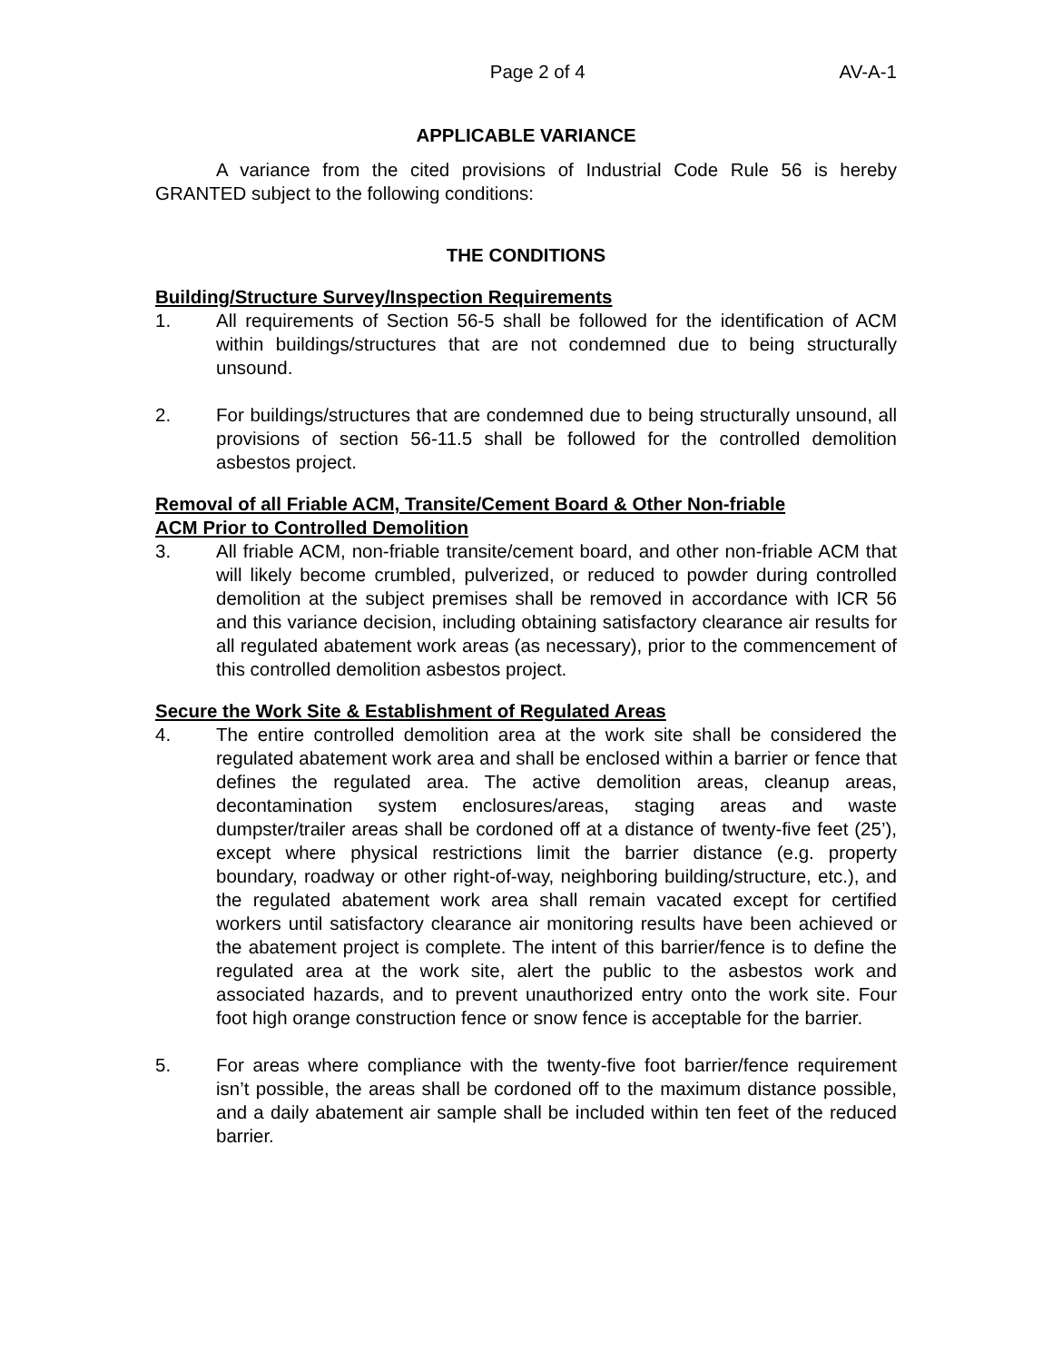Page 2 of 4 AV-A-1
APPLICABLE VARIANCE
A variance from the cited provisions of Industrial Code Rule 56 is hereby GRANTED subject to the following conditions:
THE CONDITIONS
Building/Structure Survey/Inspection Requirements
1. All requirements of Section 56-5 shall be followed for the identification of ACM within buildings/structures that are not condemned due to being structurally unsound.
2. For buildings/structures that are condemned due to being structurally unsound, all provisions of section 56-11.5 shall be followed for the controlled demolition asbestos project.
Removal of all Friable ACM, Transite/Cement Board & Other Non-friable
ACM Prior to Controlled Demolition
3. All friable ACM, non-friable transite/cement board, and other non-friable ACM that will likely become crumbled, pulverized, or reduced to powder during controlled demolition at the subject premises shall be removed in accordance with ICR 56 and this variance decision, including obtaining satisfactory clearance air results for all regulated abatement work areas (as necessary), prior to the commencement of this controlled demolition asbestos project.
Secure the Work Site & Establishment of Regulated Areas
4. The entire controlled demolition area at the work site shall be considered the regulated abatement work area and shall be enclosed within a barrier or fence that defines the regulated area. The active demolition areas, cleanup areas, decontamination system enclosures/areas, staging areas and waste dumpster/trailer areas shall be cordoned off at a distance of twenty-five feet (25’), except where physical restrictions limit the barrier distance (e.g. property boundary, roadway or other right-of-way, neighboring building/structure, etc.), and the regulated abatement work area shall remain vacated except for certified workers until satisfactory clearance air monitoring results have been achieved or the abatement project is complete. The intent of this barrier/fence is to define the regulated area at the work site, alert the public to the asbestos work and associated hazards, and to prevent unauthorized entry onto the work site. Four foot high orange construction fence or snow fence is acceptable for the barrier.
5. For areas where compliance with the twenty-five foot barrier/fence requirement isn’t possible, the areas shall be cordoned off to the maximum distance possible, and a daily abatement air sample shall be included within ten feet of the reduced barrier.